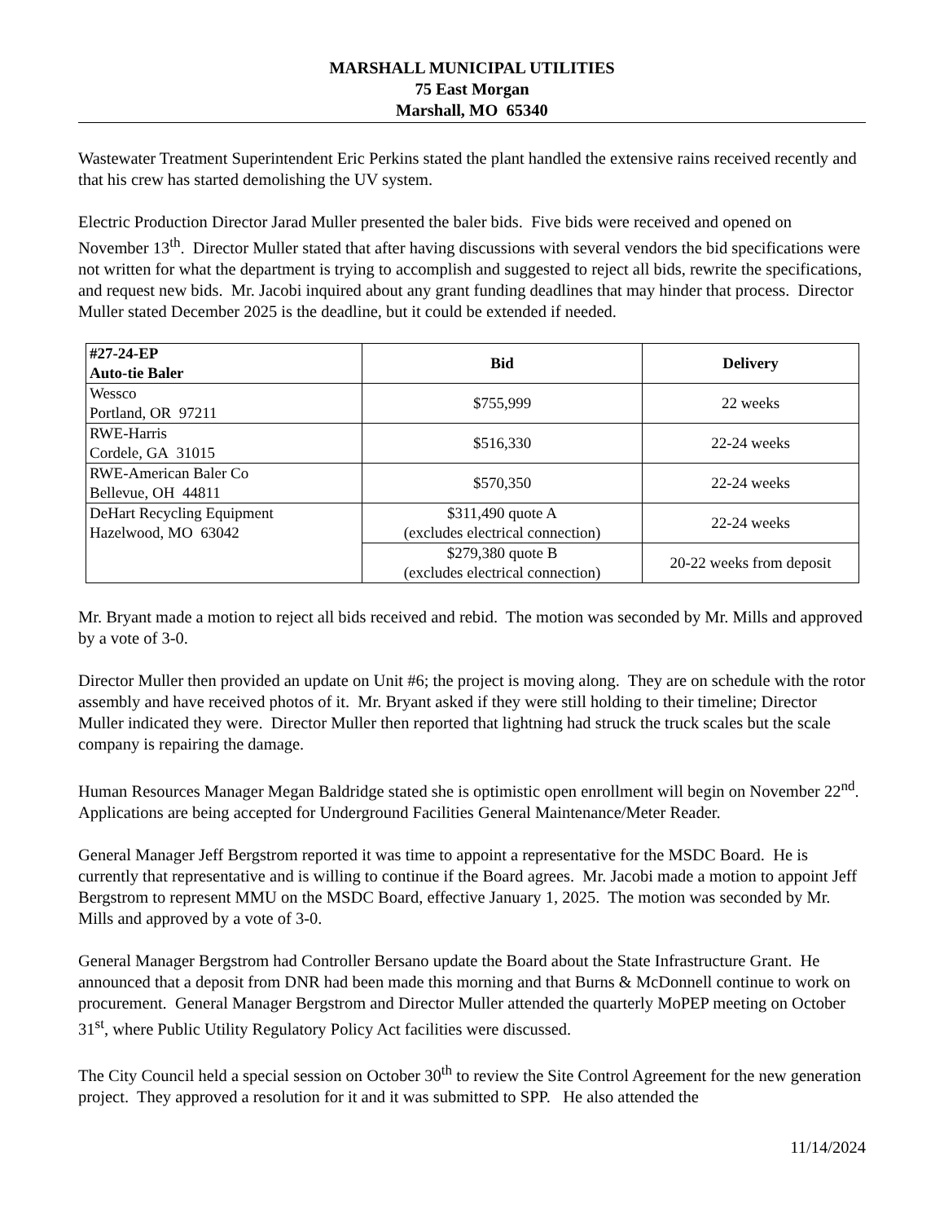MARSHALL MUNICIPAL UTILITIES
75 East Morgan
Marshall, MO 65340
Wastewater Treatment Superintendent Eric Perkins stated the plant handled the extensive rains received recently and that his crew has started demolishing the UV system.
Electric Production Director Jarad Muller presented the baler bids. Five bids were received and opened on November 13<sup>th</sup>. Director Muller stated that after having discussions with several vendors the bid specifications were not written for what the department is trying to accomplish and suggested to reject all bids, rewrite the specifications, and request new bids. Mr. Jacobi inquired about any grant funding deadlines that may hinder that process. Director Muller stated December 2025 is the deadline, but it could be extended if needed.
| #27-24-EP Auto-tie Baler | Bid | Delivery |
| --- | --- | --- |
| Wessco Portland, OR 97211 | $755,999 | 22 weeks |
| RWE-Harris Cordele, GA 31015 | $516,330 | 22-24 weeks |
| RWE-American Baler Co Bellevue, OH 44811 | $570,350 | 22-24 weeks |
| DeHart Recycling Equipment Hazelwood, MO 63042 | $311,490 quote A (excludes electrical connection) | 22-24 weeks |
| | $279,380 quote B (excludes electrical connection) | 20-22 weeks from deposit |
Mr. Bryant made a motion to reject all bids received and rebid. The motion was seconded by Mr. Mills and approved by a vote of 3-0.
Director Muller then provided an update on Unit #6; the project is moving along. They are on schedule with the rotor assembly and have received photos of it. Mr. Bryant asked if they were still holding to their timeline; Director Muller indicated they were. Director Muller then reported that lightning had struck the truck scales but the scale company is repairing the damage.
Human Resources Manager Megan Baldridge stated she is optimistic open enrollment will begin on November 22<sup>nd</sup>. Applications are being accepted for Underground Facilities General Maintenance/Meter Reader.
General Manager Jeff Bergstrom reported it was time to appoint a representative for the MSDC Board. He is currently that representative and is willing to continue if the Board agrees. Mr. Jacobi made a motion to appoint Jeff Bergstrom to represent MMU on the MSDC Board, effective January 1, 2025. The motion was seconded by Mr. Mills and approved by a vote of 3-0.
General Manager Bergstrom had Controller Bersano update the Board about the State Infrastructure Grant. He announced that a deposit from DNR had been made this morning and that Burns & McDonnell continue to work on procurement. General Manager Bergstrom and Director Muller attended the quarterly MoPEP meeting on October 31<sup>st</sup>, where Public Utility Regulatory Policy Act facilities were discussed.
The City Council held a special session on October 30<sup>th</sup> to review the Site Control Agreement for the new generation project. They approved a resolution for it and it was submitted to SPP. He also attended the
11/14/2024